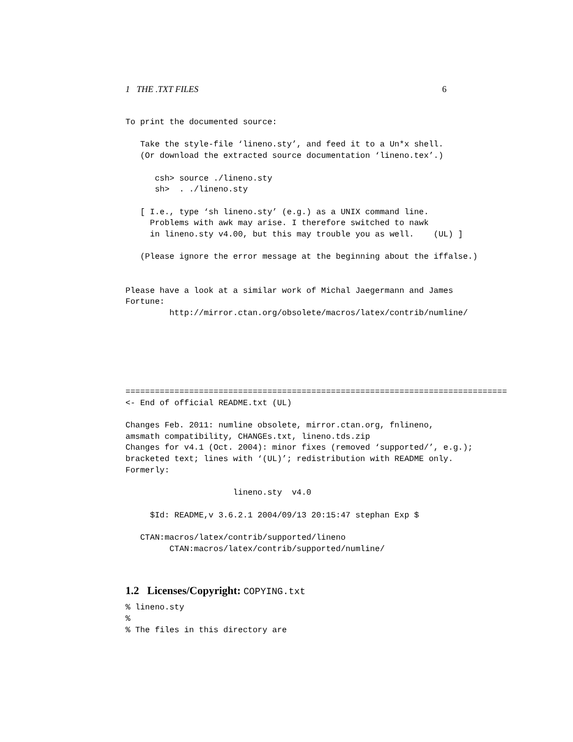1 THE .TXT FILES 6
To print the documented source:

   Take the style-file ‘lineno.sty’, and feed it to a Un*x shell.
   (Or download the extracted source documentation ‘lineno.tex’.)

      csh> source ./lineno.sty
      sh>  . ./lineno.sty

   [ I.e., type ‘sh lineno.sty’ (e.g.) as a UNIX command line.
     Problems with awk may arise. I therefore switched to nawk
     in lineno.sty v4.00, but this may trouble you as well.    (UL) ]

   (Please ignore the error message at the beginning about the iffalse.)


Please have a look at a similar work of Michal Jaegermann and James
Fortune:
         http://mirror.ctan.org/obsolete/macros/latex/contrib/numline/






==============================================================================
<- End of official README.txt (UL)

Changes Feb. 2011: numline obsolete, mirror.ctan.org, fnlineno,
amsmath compatibility, CHANGEs.txt, lineno.tds.zip
Changes for v4.1 (Oct. 2004): minor fixes (removed ‘supported/’, e.g.);
bracketed text; lines with ‘(UL)’; redistribution with README only.
Formerly:

                      lineno.sty  v4.0

     $Id: README,v 3.6.2.1 2004/09/13 20:15:47 stephan Exp $

   CTAN:macros/latex/contrib/supported/lineno
         CTAN:macros/latex/contrib/supported/numline/
1.2 Licenses/Copyright: COPYING.txt
% lineno.sty
%
% The files in this directory are